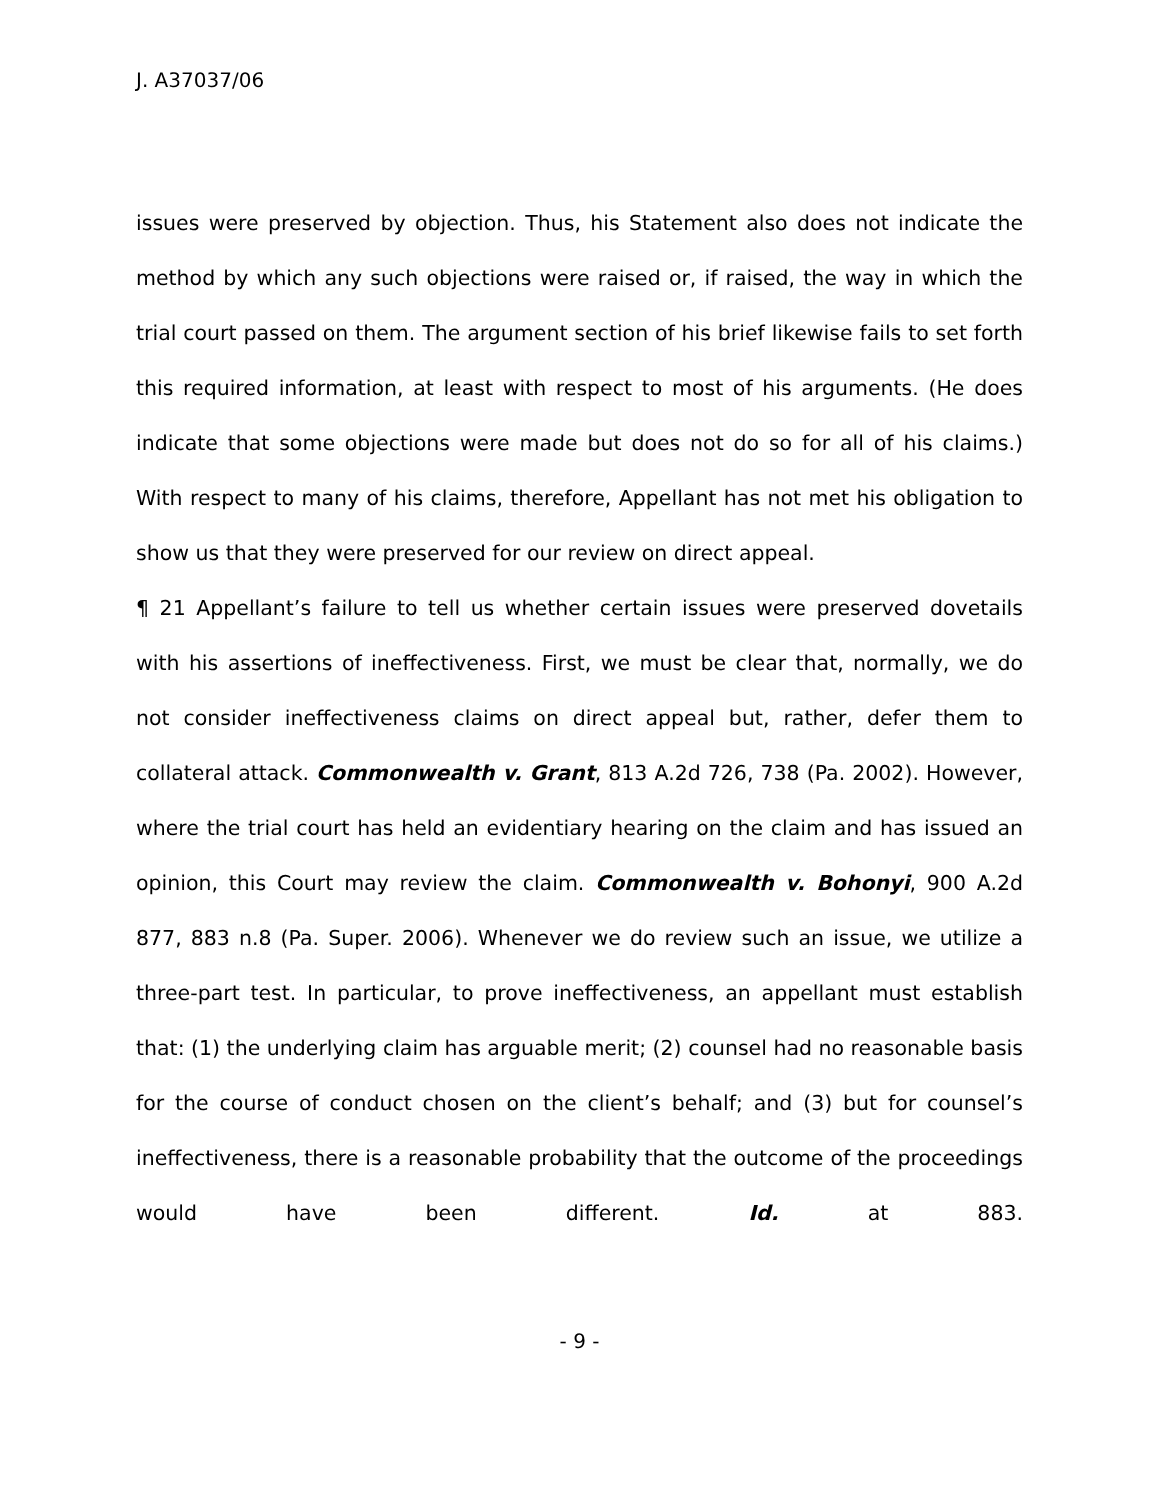J. A37037/06
issues were preserved by objection. Thus, his Statement also does not indicate the method by which any such objections were raised or, if raised, the way in which the trial court passed on them. The argument section of his brief likewise fails to set forth this required information, at least with respect to most of his arguments. (He does indicate that some objections were made but does not do so for all of his claims.) With respect to many of his claims, therefore, Appellant has not met his obligation to show us that they were preserved for our review on direct appeal.
¶ 21 Appellant’s failure to tell us whether certain issues were preserved dovetails with his assertions of ineffectiveness. First, we must be clear that, normally, we do not consider ineffectiveness claims on direct appeal but, rather, defer them to collateral attack. Commonwealth v. Grant, 813 A.2d 726, 738 (Pa. 2002). However, where the trial court has held an evidentiary hearing on the claim and has issued an opinion, this Court may review the claim. Commonwealth v. Bohonyi, 900 A.2d 877, 883 n.8 (Pa. Super. 2006). Whenever we do review such an issue, we utilize a three-part test. In particular, to prove ineffectiveness, an appellant must establish that: (1) the underlying claim has arguable merit; (2) counsel had no reasonable basis for the course of conduct chosen on the client’s behalf; and (3) but for counsel’s ineffectiveness, there is a reasonable probability that the outcome of the proceedings would have been different. Id. at 883.
- 9 -